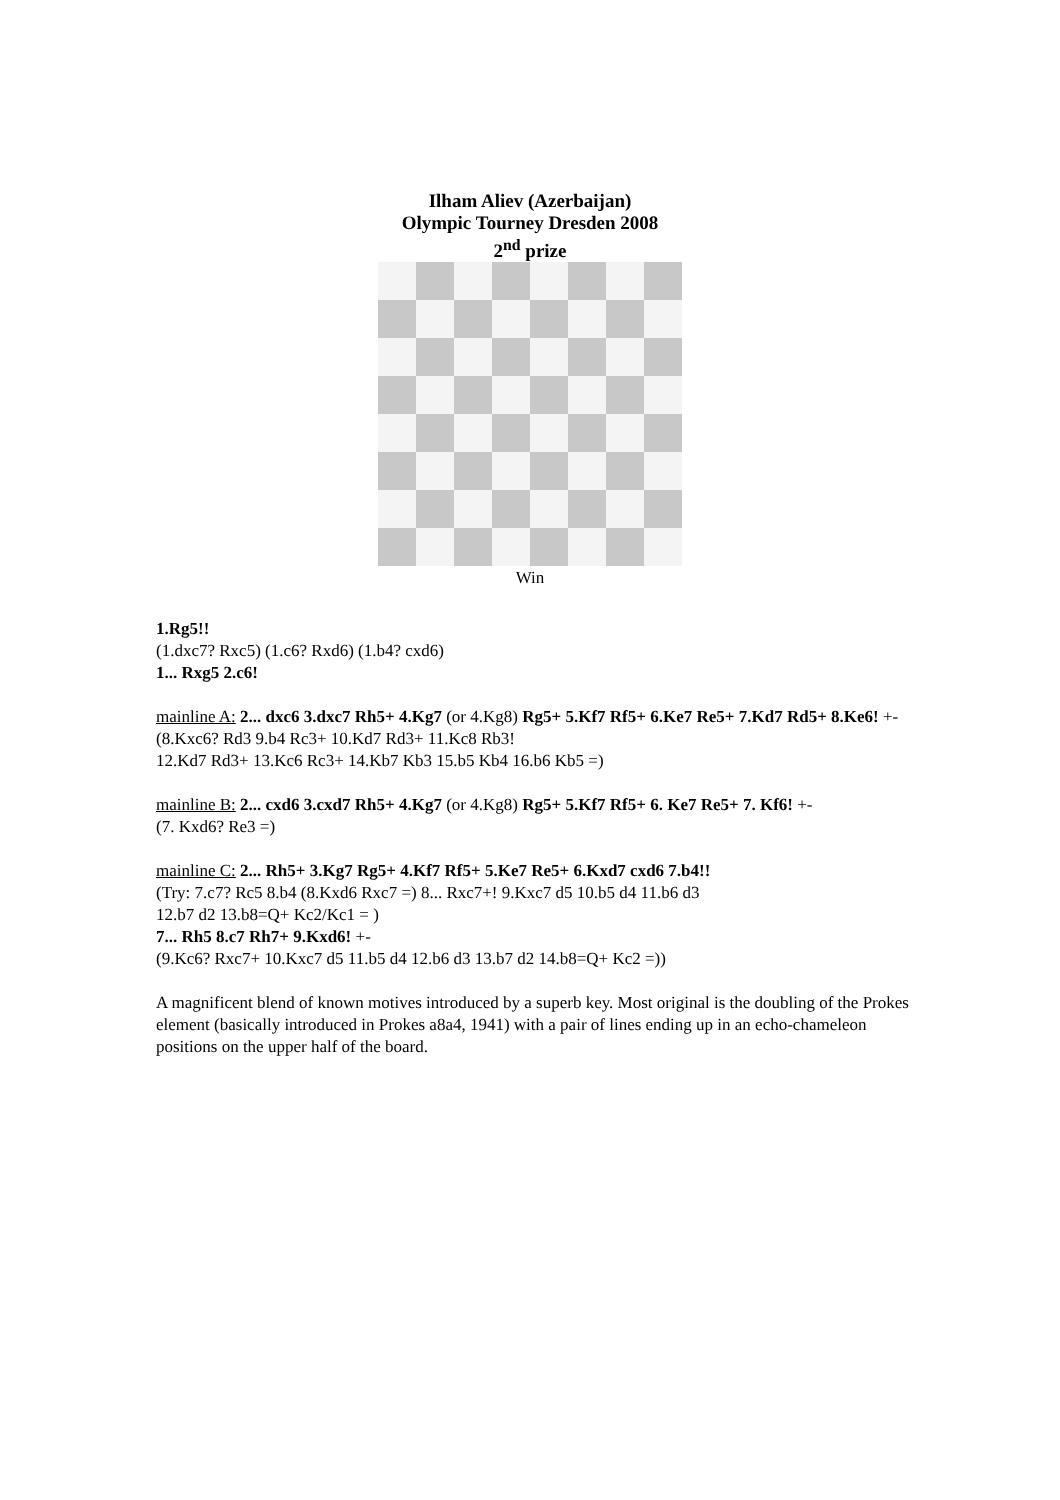Ilham Aliev (Azerbaijan)
Olympic Tourney Dresden 2008
2<sup>nd</sup> prize
Win
1.Rg5!!
(1.dxc7? Rxc5) (1.c6? Rxd6) (1.b4? cxd6)
1... Rxg5 2.c6!
mainline A: 2... dxc6 3.dxc7 Rh5+ 4.Kg7 (or 4.Kg8) Rg5+ 5.Kf7 Rf5+ 6.Ke7 Re5+ 7.Kd7 Rd5+ 8.Ke6! +-
(8.Kxc6? Rd3 9.b4 Rc3+ 10.Kd7 Rd3+ 11.Kc8 Rb3!
12.Kd7 Rd3+ 13.Kc6 Rc3+ 14.Kb7 Kb3 15.b5 Kb4 16.b6 Kb5 =)
mainline B: 2... cxd6 3.cxd7 Rh5+ 4.Kg7 (or 4.Kg8) Rg5+ 5.Kf7 Rf5+ 6. Ke7 Re5+ 7. Kf6! +-
(7. Kxd6? Re3 =)
mainline C: 2... Rh5+ 3.Kg7 Rg5+ 4.Kf7 Rf5+ 5.Ke7 Re5+ 6.Kxd7 cxd6 7.b4!!
(Try: 7.c7? Rc5 8.b4 (8.Kxd6 Rxc7 =) 8... Rxc7+! 9.Kxc7 d5 10.b5 d4 11.b6 d3
12.b7 d2 13.b8=Q+ Kc2/Kc1 = )
7... Rh5 8.c7 Rh7+ 9.Kxd6! +-
(9.Kc6? Rxc7+ 10.Kxc7 d5 11.b5 d4 12.b6 d3 13.b7 d2 14.b8=Q+ Kc2 =))
A magnificent blend of known motives introduced by a superb key. Most original is the doubling of the Prokes element (basically introduced in Prokes a8a4, 1941) with a pair of lines ending up in an echo-chameleon positions on the upper half of the board.